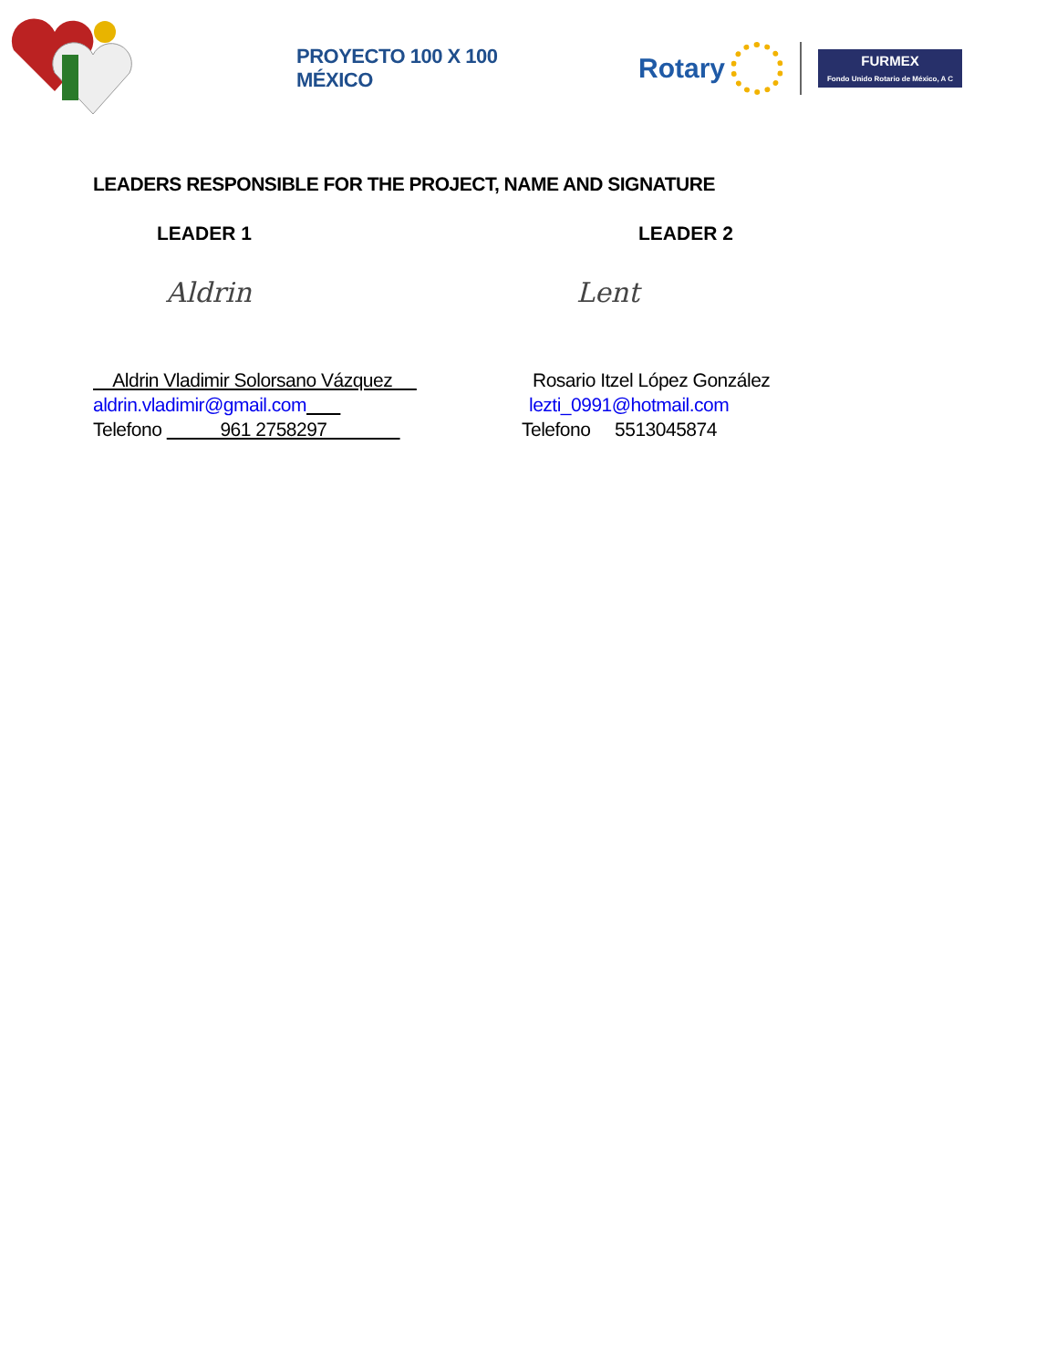PROYECTO 100 X 100 MÉXICO
Rotary
FURMEX
Fondo Unido Rotario de México, A C
LEADERS RESPONSIBLE FOR THE PROJECT, NAME AND SIGNATURE
LEADER 1
Aldrin
Aldrin Vladimir Solorsano Vázquez
aldrin.vladimir@gmail.com
Telefono 961 2758297
LEADER 2
Lent
Rosario Itzel López González
lezti_0991@hotmail.com
Telefono 5513045874